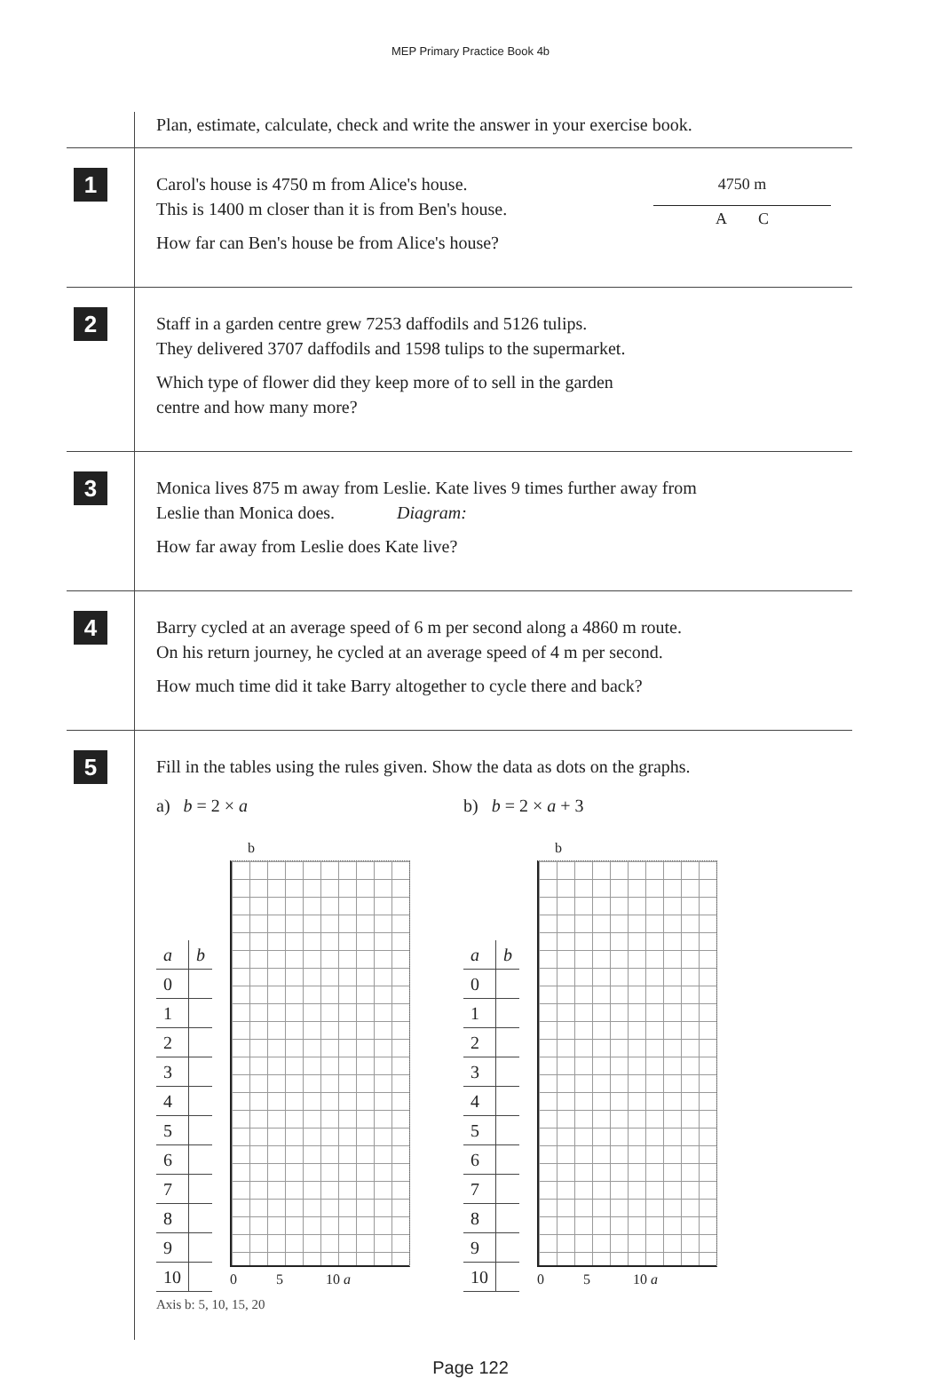MEP Primary Practice Book 4b
Plan, estimate, calculate, check and write the answer in your exercise book.
1
Carol's house is 4750 m from Alice's house.
This is 1400 m closer than it is from Ben's house.
How far can Ben's house be from Alice's house?
4750 m
A C
2
Staff in a garden centre grew 7253 daffodils and 5126 tulips.
They delivered 3707 daffodils and 1598 tulips to the supermarket.
Which type of flower did they keep more of to sell in the garden
centre and how many more?
3
Monica lives 875 m away from Leslie. Kate lives 9 times further away from
Leslie than Monica does. Diagram:
How far away from Leslie does Kate live?
4
Barry cycled at an average speed of 6 m per second along a 4860 m route.
On his return journey, he cycled at an average speed of 4 m per second.
How much time did it take Barry altogether to cycle there and back?
5
Fill in the tables using the rules given. Show the data as dots on the graphs.
a) b = 2 × a
| a | b |
| --- | --- |
| 0 | |
| 1 | |
| 2 | |
| 3 | |
| 4 | |
| 5 | |
| 6 | |
| 7 | |
| 8 | |
| 9 | |
| 10 | |
b
0 5 10 a
b) b = 2 × a + 3
| a | b |
| --- | --- |
| 0 | |
| 1 | |
| 2 | |
| 3 | |
| 4 | |
| 5 | |
| 6 | |
| 7 | |
| 8 | |
| 9 | |
| 10 | |
b
0 5 10 a
Axis b: 5, 10, 15, 20
Page 122